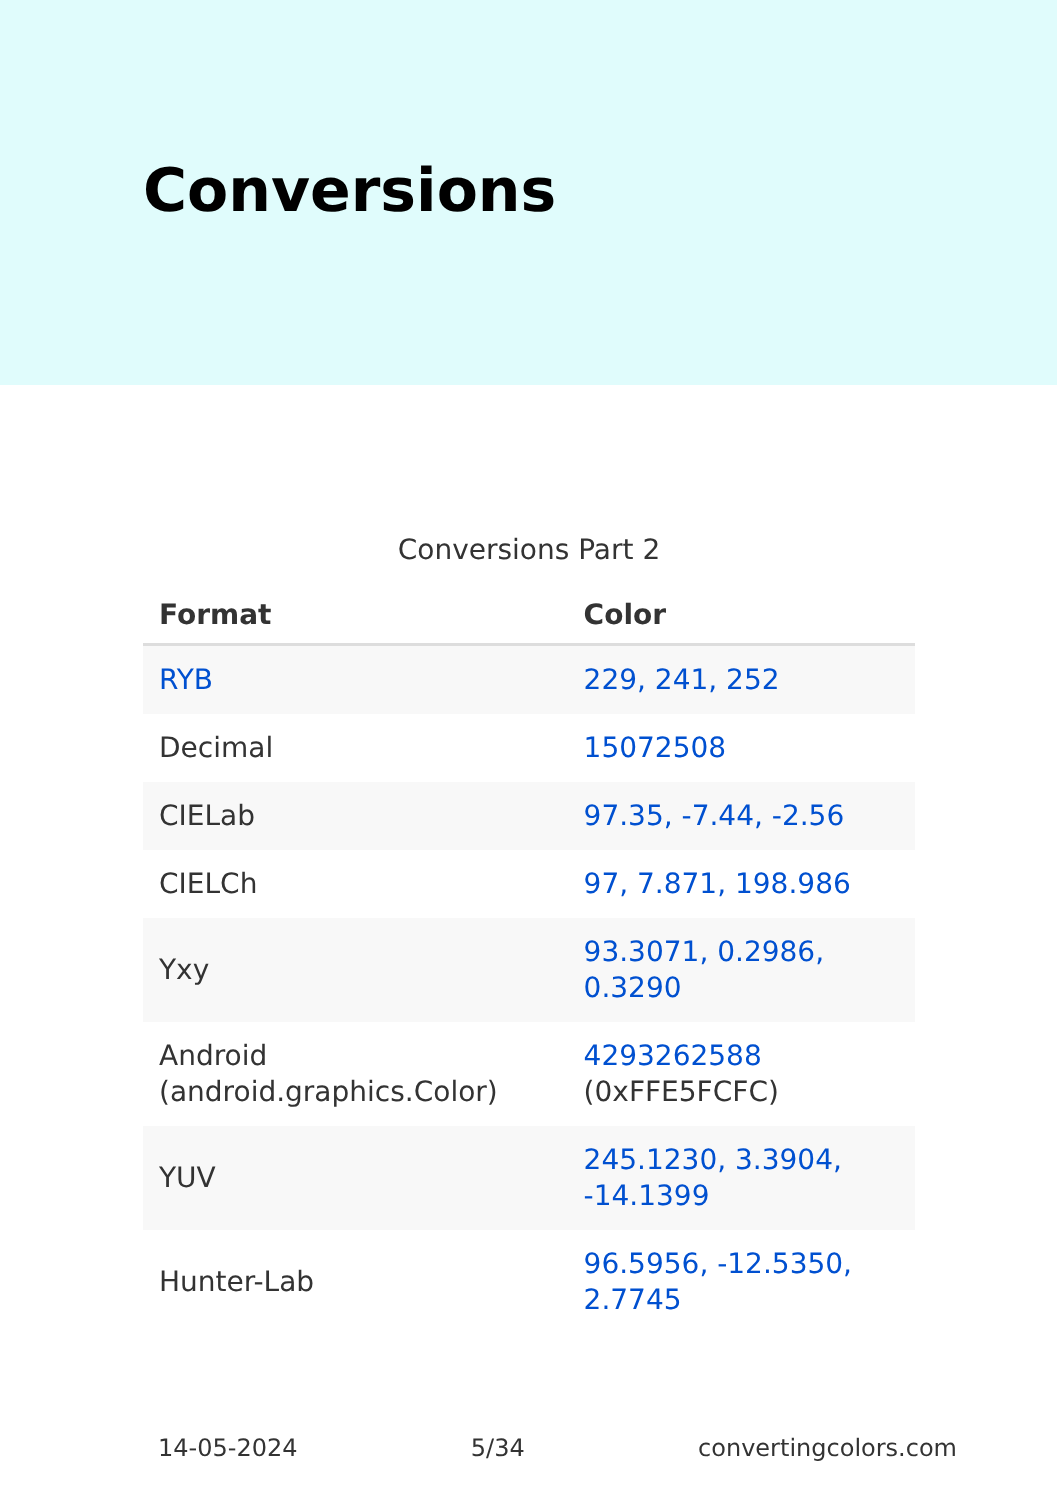Conversions
Conversions Part 2
| Format | Color |
| --- | --- |
| RYB | 229, 241, 252 |
| Decimal | 15072508 |
| CIELab | 97.35, -7.44, -2.56 |
| CIELCh | 97, 7.871, 198.986 |
| Yxy | 93.3071, 0.2986, 0.3290 |
| Android (android.graphics.Color) | 4293262588 (0xFFE5FCFC) |
| YUV | 245.1230, 3.3904, -14.1399 |
| Hunter-Lab | 96.5956, -12.5350, 2.7745 |
14-05-2024 5/34 convertingcolors.com